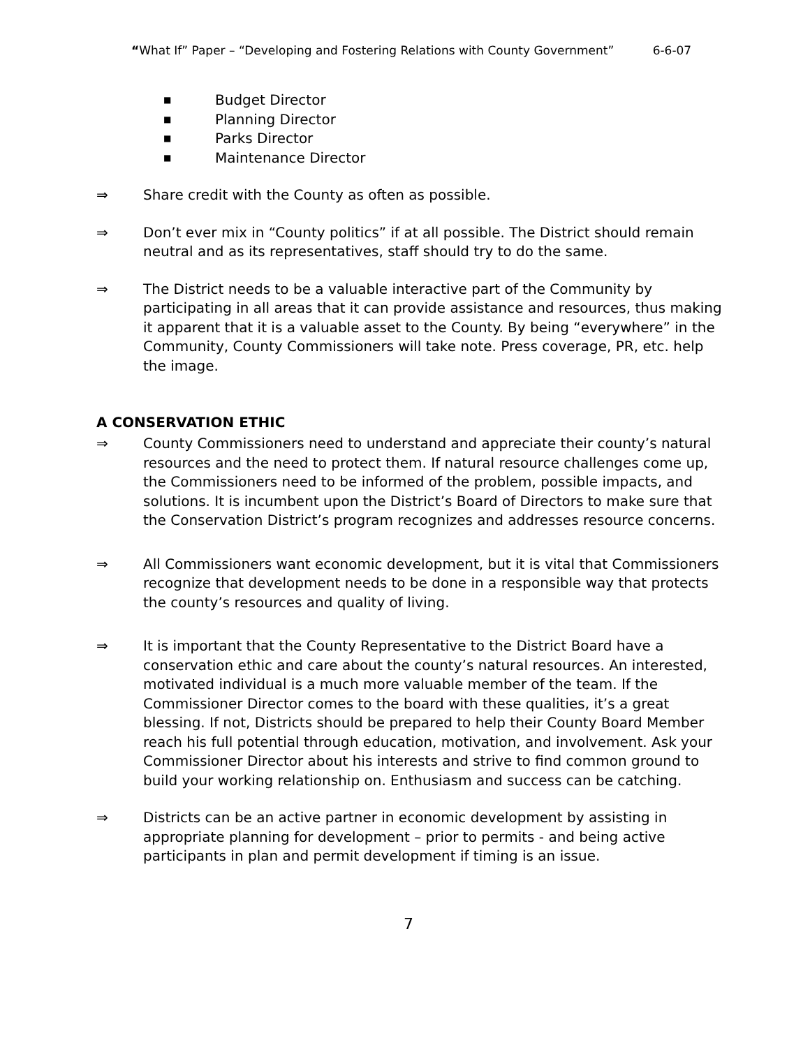“What If” Paper – “Developing and Fostering Relations with County Government” 6-6-07
■ Budget Director
■ Planning Director
■ Parks Director
■ Maintenance Director
⇒ Share credit with the County as often as possible.
⇒ Don’t ever mix in “County politics” if at all possible. The District should remain neutral and as its representatives, staff should try to do the same.
⇒ The District needs to be a valuable interactive part of the Community by participating in all areas that it can provide assistance and resources, thus making it apparent that it is a valuable asset to the County. By being “everywhere” in the Community, County Commissioners will take note. Press coverage, PR, etc. help the image.
A CONSERVATION ETHIC
⇒ County Commissioners need to understand and appreciate their county’s natural resources and the need to protect them. If natural resource challenges come up, the Commissioners need to be informed of the problem, possible impacts, and solutions. It is incumbent upon the District’s Board of Directors to make sure that the Conservation District’s program recognizes and addresses resource concerns.
⇒ All Commissioners want economic development, but it is vital that Commissioners recognize that development needs to be done in a responsible way that protects the county’s resources and quality of living.
⇒ It is important that the County Representative to the District Board have a conservation ethic and care about the county’s natural resources. An interested, motivated individual is a much more valuable member of the team. If the Commissioner Director comes to the board with these qualities, it’s a great blessing. If not, Districts should be prepared to help their County Board Member reach his full potential through education, motivation, and involvement. Ask your Commissioner Director about his interests and strive to find common ground to build your working relationship on. Enthusiasm and success can be catching.
⇒ Districts can be an active partner in economic development by assisting in appropriate planning for development – prior to permits - and being active participants in plan and permit development if timing is an issue.
7